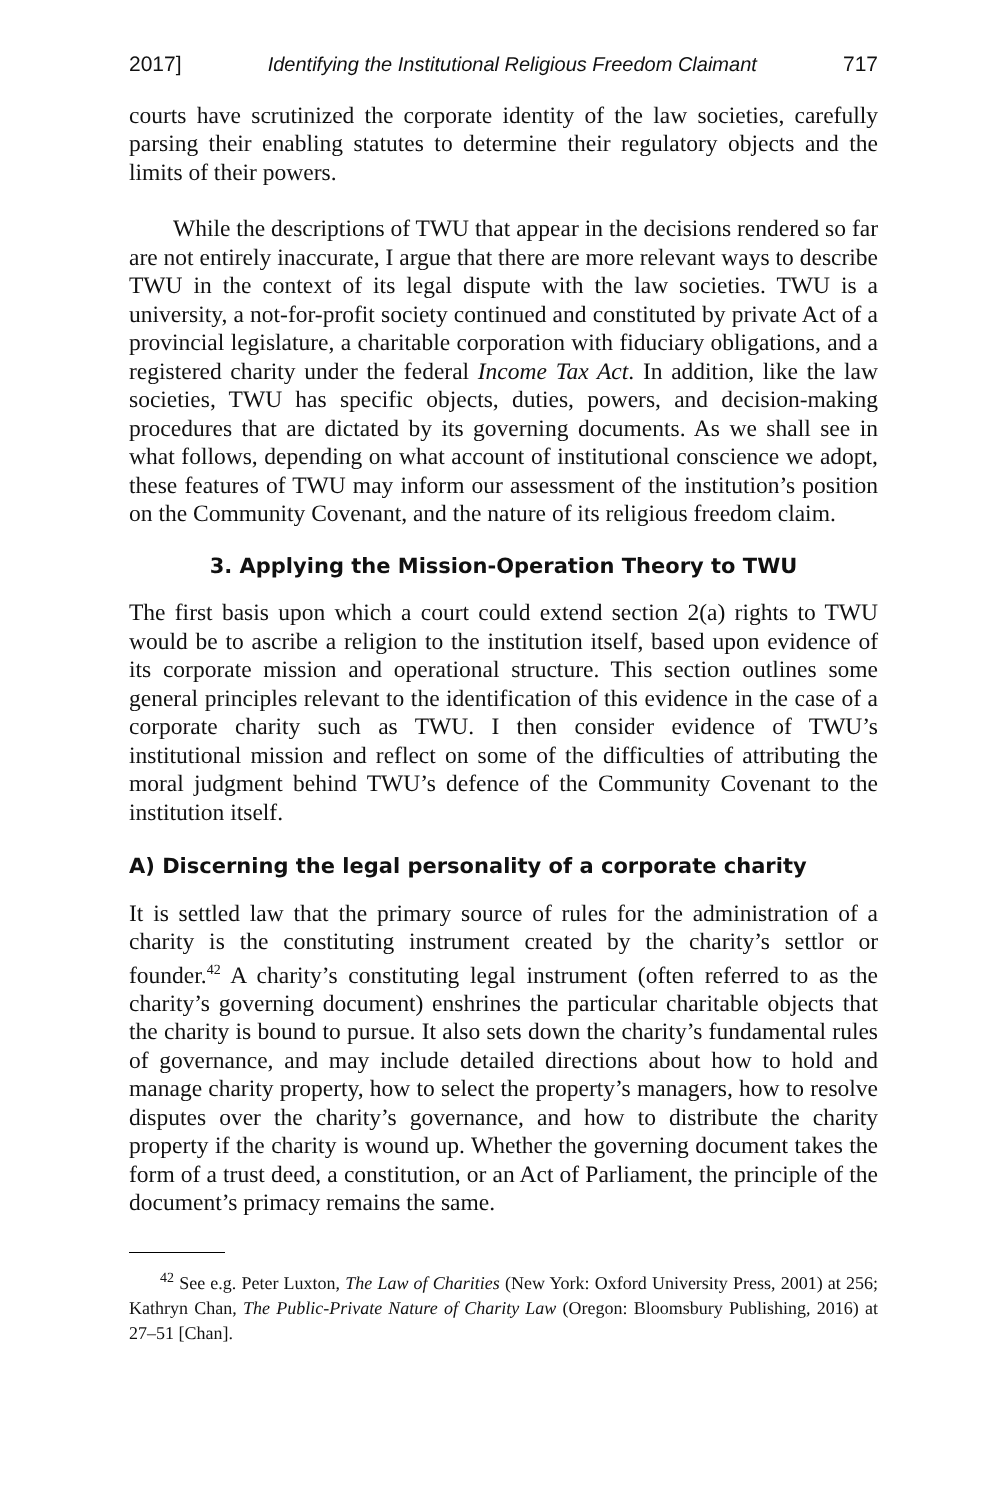2017] Identifying the Institutional Religious Freedom Claimant 717
courts have scrutinized the corporate identity of the law societies, carefully parsing their enabling statutes to determine their regulatory objects and the limits of their powers.
While the descriptions of TWU that appear in the decisions rendered so far are not entirely inaccurate, I argue that there are more relevant ways to describe TWU in the context of its legal dispute with the law societies. TWU is a university, a not-for-profit society continued and constituted by private Act of a provincial legislature, a charitable corporation with fiduciary obligations, and a registered charity under the federal Income Tax Act. In addition, like the law societies, TWU has specific objects, duties, powers, and decision-making procedures that are dictated by its governing documents. As we shall see in what follows, depending on what account of institutional conscience we adopt, these features of TWU may inform our assessment of the institution’s position on the Community Covenant, and the nature of its religious freedom claim.
3. Applying the Mission-Operation Theory to TWU
The first basis upon which a court could extend section 2(a) rights to TWU would be to ascribe a religion to the institution itself, based upon evidence of its corporate mission and operational structure. This section outlines some general principles relevant to the identification of this evidence in the case of a corporate charity such as TWU. I then consider evidence of TWU’s institutional mission and reflect on some of the difficulties of attributing the moral judgment behind TWU’s defence of the Community Covenant to the institution itself.
A) Discerning the legal personality of a corporate charity
It is settled law that the primary source of rules for the administration of a charity is the constituting instrument created by the charity’s settlor or founder.<sup>42</sup> A charity’s constituting legal instrument (often referred to as the charity’s governing document) enshrines the particular charitable objects that the charity is bound to pursue. It also sets down the charity’s fundamental rules of governance, and may include detailed directions about how to hold and manage charity property, how to select the property’s managers, how to resolve disputes over the charity’s governance, and how to distribute the charity property if the charity is wound up. Whether the governing document takes the form of a trust deed, a constitution, or an Act of Parliament, the principle of the document’s primacy remains the same.
<sup>42</sup> See e.g. Peter Luxton, The Law of Charities (New York: Oxford University Press, 2001) at 256; Kathryn Chan, The Public-Private Nature of Charity Law (Oregon: Bloomsbury Publishing, 2016) at 27–51 [Chan].